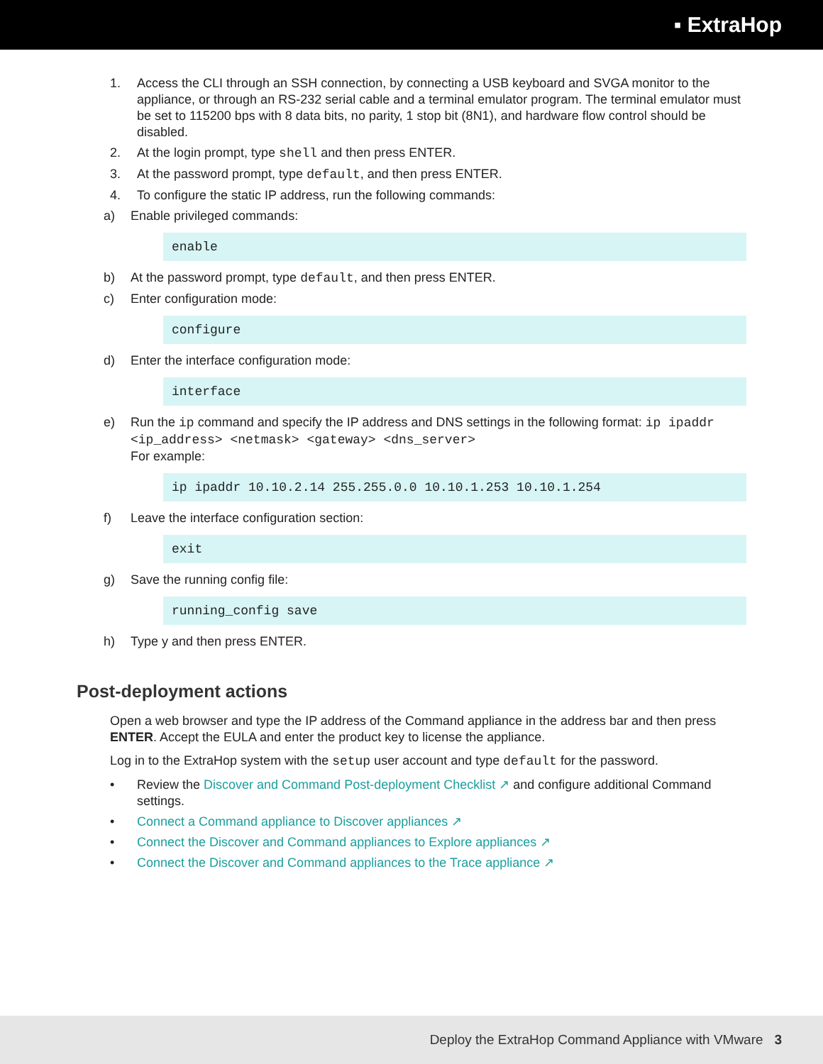▪ ExtraHop
1. Access the CLI through an SSH connection, by connecting a USB keyboard and SVGA monitor to the appliance, or through an RS-232 serial cable and a terminal emulator program. The terminal emulator must be set to 115200 bps with 8 data bits, no parity, 1 stop bit (8N1), and hardware flow control should be disabled.
2. At the login prompt, type shell and then press ENTER.
3. At the password prompt, type default, and then press ENTER.
4. To configure the static IP address, run the following commands:
a) Enable privileged commands:
enable
b) At the password prompt, type default, and then press ENTER.
c) Enter configuration mode:
configure
d) Enter the interface configuration mode:
interface
e) Run the ip command and specify the IP address and DNS settings in the following format: ip ipaddr <ip_address> <netmask> <gateway> <dns_server>
For example:
ip ipaddr 10.10.2.14 255.255.0.0 10.10.1.253 10.10.1.254
f) Leave the interface configuration section:
exit
g) Save the running config file:
running_config save
h) Type y and then press ENTER.
Post-deployment actions
Open a web browser and type the IP address of the Command appliance in the address bar and then press ENTER. Accept the EULA and enter the product key to license the appliance.
Log in to the ExtraHop system with the setup user account and type default for the password.
• Review the Discover and Command Post-deployment Checklist ↗ and configure additional Command settings.
• Connect a Command appliance to Discover appliances ↗
• Connect the Discover and Command appliances to Explore appliances ↗
• Connect the Discover and Command appliances to the Trace appliance ↗
Deploy the ExtraHop Command Appliance with VMware 3